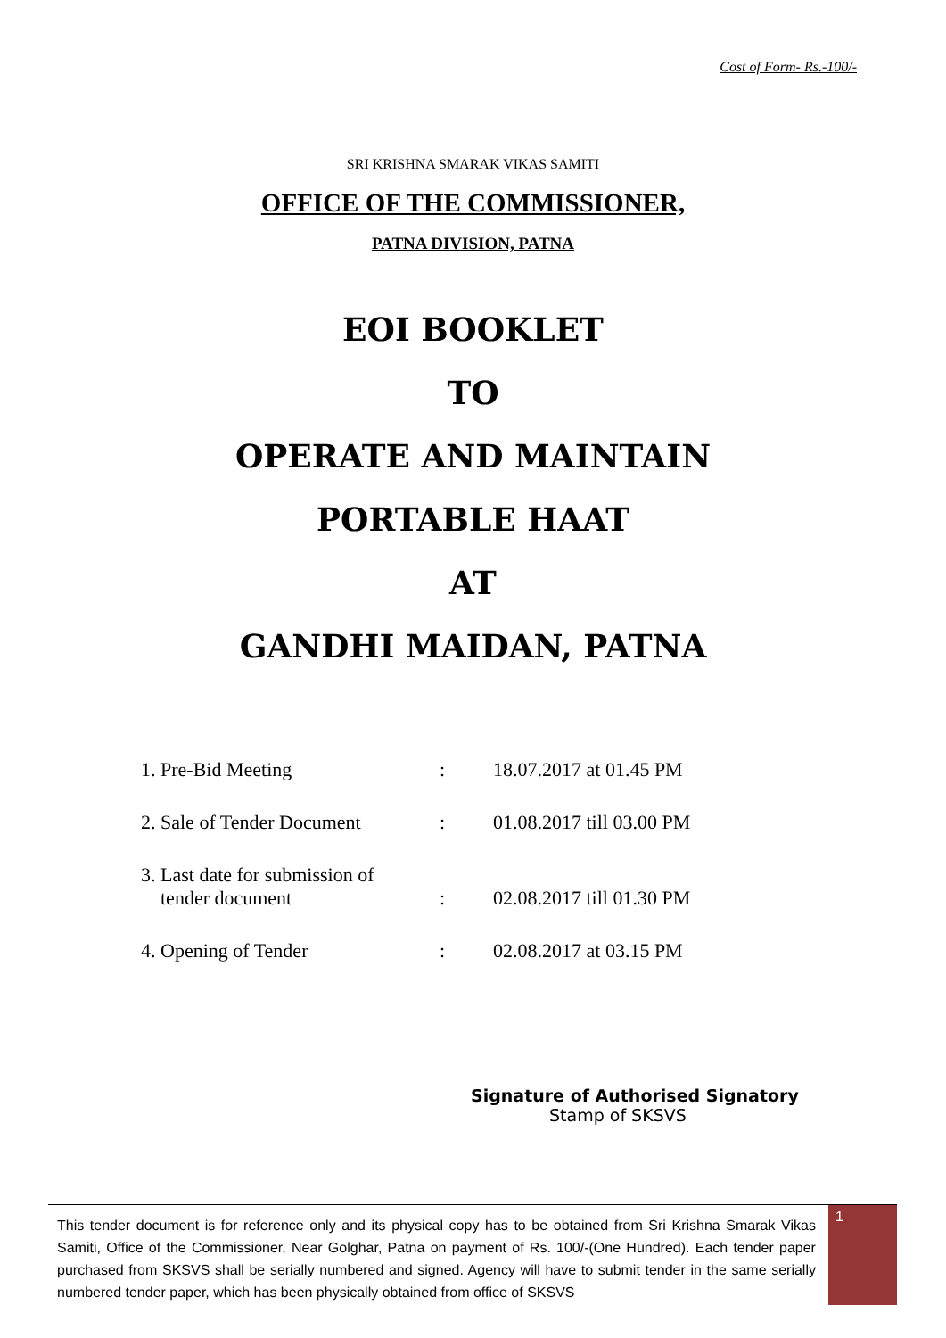Cost of Form- Rs.-100/-
SRI KRISHNA SMARAK VIKAS SAMITI
OFFICE OF THE COMMISSIONER,
PATNA DIVISION, PATNA
EOI BOOKLET
TO
OPERATE AND MAINTAIN
PORTABLE HAAT
AT
GANDHI MAIDAN, PATNA
| 1. Pre-Bid Meeting | : | 18.07.2017 at 01.45 PM |
| 2. Sale of Tender Document | : | 01.08.2017 till 03.00 PM |
| 3. Last date for submission of tender document | : | 02.08.2017 till 01.30 PM |
| 4. Opening of Tender | : | 02.08.2017 at 03.15 PM |
Signature of Authorised Signatory
Stamp of SKSVS
This tender document is for reference only and its physical copy has to be obtained from Sri Krishna Smarak Vikas Samiti, Office of the Commissioner, Near Golghar, Patna on payment of Rs. 100/-(One Hundred). Each tender paper purchased from SKSVS shall be serially numbered and signed. Agency will have to submit tender in the same serially numbered tender paper, which has been physically obtained from office of SKSVS
1